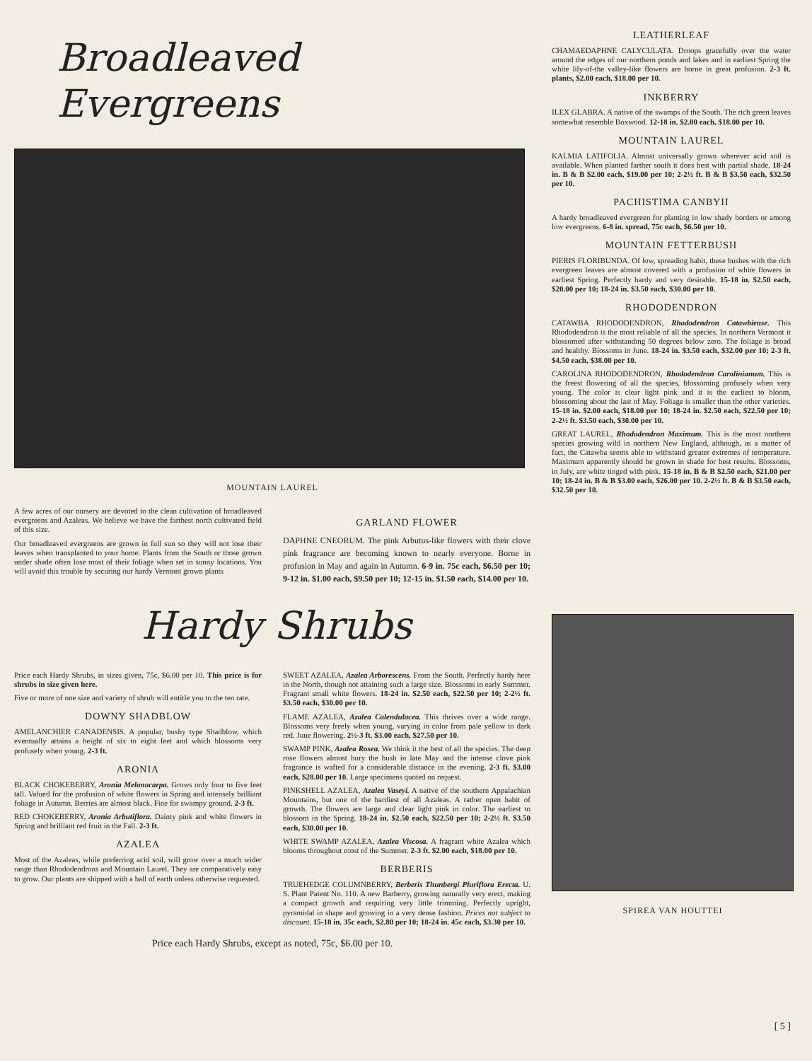Broadleaved Evergreens
MOUNTAIN LAUREL
A few acres of our nursery are devoted to the clean cultivation of broadleaved evergreens and Azaleas. We believe we have the farthest north cultivated field of this size.
Our broadleaved evergreens are grown in full sun so they will not lose their leaves when transplanted to your home. Plants from the South or those grown under shade often lose most of their foliage when set in sunny locations. You will avoid this trouble by securing our hardy Vermont grown plants
GARLAND FLOWER
DAPHNE CNEORUM. The pink Arbutus-like flowers with their clove pink fragrance are becoming known to nearly everyone. Borne in profusion in May and again in Autumn. 6-9 in. 75c each, $6.50 per 10; 9-12 in. $1.00 each, $9.50 per 10; 12-15 in. $1.50 each, $14.00 per 10.
LEATHERLEAF
CHAMAEDAPHNE CALYCULATA. Droops gracefully over the water around the edges of our northern ponds and lakes and in earliest Spring the white lily-of-the valley-like flowers are borne in great profusion. 2-3 ft. plants, $2.00 each, $18.00 per 10.
INKBERRY
ILEX GLABRA. A native of the swamps of the South. The rich green leaves somewhat resemble Boxwood. 12-18 in. $2.00 each, $18.00 per 10.
MOUNTAIN LAUREL
KALMIA LATIFOLIA. Almost universally grown wherever acid soil is available. When planted farther south it does best with partial shade. 18-24 in. B & B $2.00 each, $19.00 per 10; 2-2½ ft. B & B $3.50 each, $32.50 per 10.
PACHISTIMA CANBYII
A hardy broadleaved evergreen for planting in low shady borders or among low evergreens. 6-8 in. spread, 75c each, $6.50 per 10.
MOUNTAIN FETTERBUSH
PIERIS FLORIBUNDA. Of low, spreading habit, these bushes with the rich evergreen leaves are almost covered with a profusion of white flowers in earliest Spring. Perfectly hardy and very desirable. 15-18 in. $2.50 each, $20.00 per 10; 18-24 in. $3.50 each, $30.00 per 10.
RHODODENDRON
CATAWBA RHODODENDRON, Rhododendron Catawbiense. This Rhododendron is the most reliable of all the species. In northern Vermont it blossomed after withstanding 50 degrees below zero. The foliage is broad and healthy. Blossoms in June. 18-24 in. $3.50 each, $32.00 per 10; 2-3 ft. $4.50 each, $38.00 per 10.
CAROLINA RHODODENDRON, Rhododendron Carolinianum. This is the freest flowering of all the species, blossoming profusely when very young. The color is clear light pink and it is the earliest to bloom, blossoming about the last of May. Foliage is smaller than the other varieties. 15-18 in. $2.00 each, $18.00 per 10; 18-24 in. $2.50 each, $22.50 per 10; 2-2½ ft. $3.50 each, $30.00 per 10.
GREAT LAUREL, Rhododendron Maximum. This is the most northern species growing wild in northern New England, although, as a matter of fact, the Catawba seems able to withstand greater extremes of temperature. Maximum apparently should be grown in shade for best results. Blossoms, in July, are white tinged with pink. 15-18 in. B & B $2.50 each, $21.00 per 10; 18-24 in. B & B $3.00 each, $26.00 per 10. 2-2½ ft. B & B $3.50 each, $32.50 per 10.
Hardy Shrubs
Price each Hardy Shrubs, in sizes given, 75c, $6.00 per 10. This price is for shrubs in size given here.
Five or more of one size and variety of shrub will entitle you to the ten rate.
DOWNY SHADBLOW
AMELANCHIER CANADENSIS. A popular, bushy type Shadblow, which eventually attains a height of six to eight feet and which blossoms very profusely when young. 2-3 ft.
ARONIA
BLACK CHOKEBERRY, Aronia Melanocarpa. Grows only four to five feet tall. Valued for the profusion of white flowers in Spring and intensely brilliant foliage in Autumn. Berries are almost black. Fine for swampy ground. 2-3 ft.
RED CHOKEBERRY, Aronia Arbutiflora. Dainty pink and white flowers in Spring and brilliant red fruit in the Fall. 2-3 ft.
AZALEA
Most of the Azaleas, while preferring acid soil, will grow over a much wider range than Rhododendrons and Mountain Laurel. They are comparatively easy to grow. Our plants are shipped with a ball of earth unless otherwise requested.
SWEET AZALEA, Azalea Arborescens. From the South. Perfectly hardy here in the North, though not attaining such a large size. Blossoms in early Summer. Fragrant small white flowers. 18-24 in. $2.50 each, $22.50 per 10; 2-2½ ft. $3.50 each, $30.00 per 10.
FLAME AZALEA, Azalea Calendulacea. This thrives over a wide range. Blossoms very freely when young, varying in color from pale yellow to dark red. June flowering. 2½-3 ft. $3.00 each, $27.50 per 10.
SWAMP PINK, Azalea Rosea. We think it the best of all the species. The deep rose flowers almost bury the bush in late May and the intense clove pink fragrance is wafted for a considerable distance in the evening. 2-3 ft. $3.00 each, $28.00 per 10. Large specimens quoted on request.
PINKSHELL AZALEA, Azalea Vaseyi. A native of the southern Appalachian Mountains, but one of the hardiest of all Azaleas. A rather open habit of growth. The flowers are large and clear light pink in color. The earliest to blossom in the Spring. 18-24 in. $2.50 each, $22.50 per 10; 2-2½ ft. $3.50 each, $30.00 per 10.
WHITE SWAMP AZALEA, Azalea Viscosa. A fragrant white Azalea which blooms throughout most of the Summer. 2-3 ft. $2.00 each, $18.00 per 10.
BERBERIS
TRUEHEDGE COLUMNBERRY, Berberis Thunbergi Pluriflora Erecta. U. S. Plant Patent No. 110. A new Barberry, growing naturally very erect, making a compact growth and requiring very little trimming. Perfectly upright, pyramidal in shape and growing in a very dense fashion. Prices not subject to discount. 15-18 in. 35c each, $2.80 per 10; 18-24 in. 45c each, $3.30 per 10.
Price each Hardy Shrubs, except as noted, 75c, $6.00 per 10.
SPIREA VAN HOUTTEI
[ 5 ]